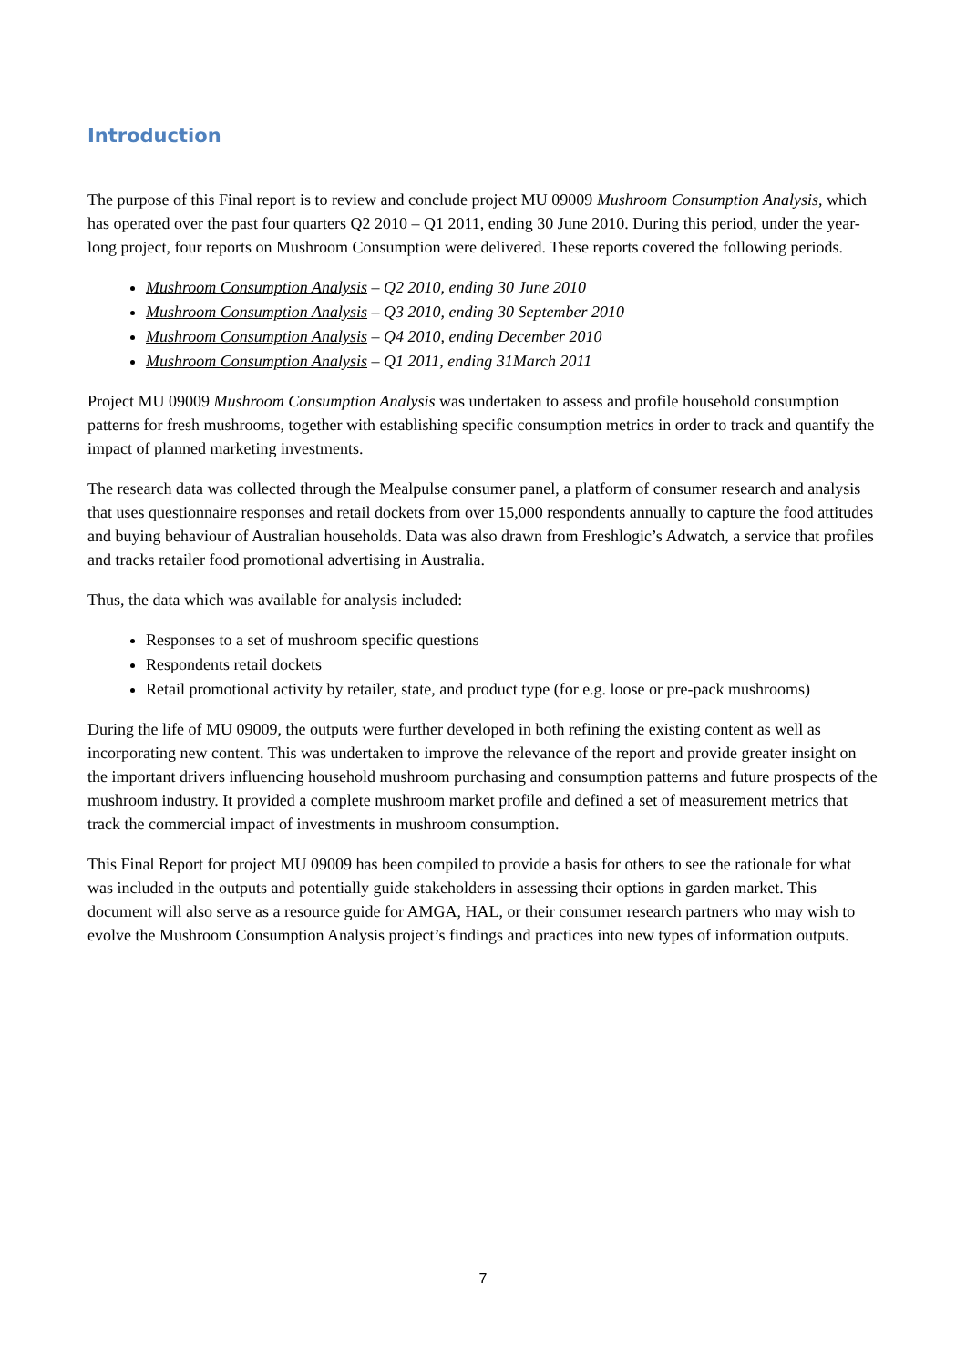Introduction
The purpose of this Final report is to review and conclude project MU 09009 Mushroom Consumption Analysis, which has operated over the past four quarters Q2 2010 – Q1 2011, ending 30 June 2010. During this period, under the year-long project, four reports on Mushroom Consumption were delivered. These reports covered the following periods.
Mushroom Consumption Analysis – Q2 2010, ending 30 June 2010
Mushroom Consumption Analysis – Q3 2010, ending 30 September 2010
Mushroom Consumption Analysis – Q4 2010, ending December 2010
Mushroom Consumption Analysis – Q1 2011, ending 31March 2011
Project MU 09009 Mushroom Consumption Analysis was undertaken to assess and profile household consumption patterns for fresh mushrooms, together with establishing specific consumption metrics in order to track and quantify the impact of planned marketing investments.
The research data was collected through the Mealpulse consumer panel, a platform of consumer research and analysis that uses questionnaire responses and retail dockets from over 15,000 respondents annually to capture the food attitudes and buying behaviour of Australian households. Data was also drawn from Freshlogic’s Adwatch, a service that profiles and tracks retailer food promotional advertising in Australia.
Thus, the data which was available for analysis included:
Responses to a set of mushroom specific questions
Respondents retail dockets
Retail promotional activity by retailer, state, and product type (for e.g. loose or pre-pack mushrooms)
During the life of MU 09009, the outputs were further developed in both refining the existing content as well as incorporating new content. This was undertaken to improve the relevance of the report and provide greater insight on the important drivers influencing household mushroom purchasing and consumption patterns and future prospects of the mushroom industry. It provided a complete mushroom market profile and defined a set of measurement metrics that track the commercial impact of investments in mushroom consumption.
This Final Report for project MU 09009 has been compiled to provide a basis for others to see the rationale for what was included in the outputs and potentially guide stakeholders in assessing their options in garden market. This document will also serve as a resource guide for AMGA, HAL, or their consumer research partners who may wish to evolve the Mushroom Consumption Analysis project’s findings and practices into new types of information outputs.
7